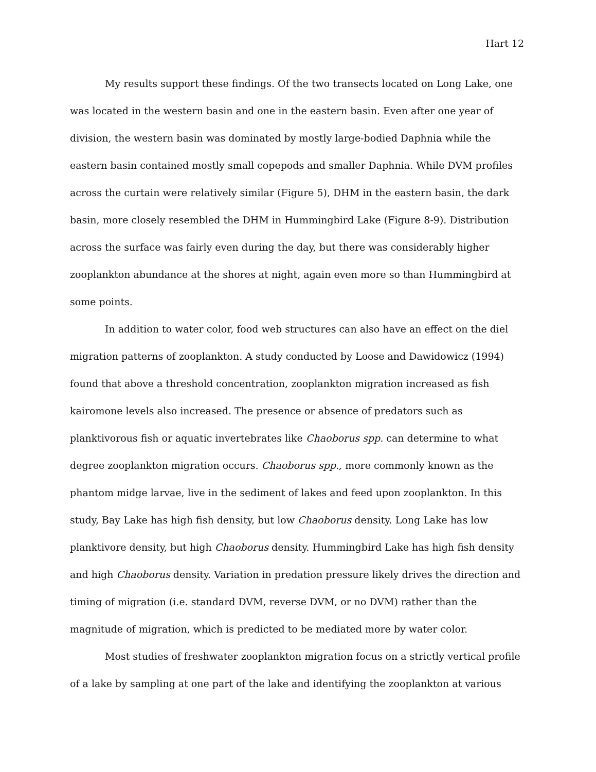Hart 12
My results support these findings. Of the two transects located on Long Lake, one was located in the western basin and one in the eastern basin. Even after one year of division, the western basin was dominated by mostly large-bodied Daphnia while the eastern basin contained mostly small copepods and smaller Daphnia. While DVM profiles across the curtain were relatively similar (Figure 5), DHM in the eastern basin, the dark basin, more closely resembled the DHM in Hummingbird Lake (Figure 8-9). Distribution across the surface was fairly even during the day, but there was considerably higher zooplankton abundance at the shores at night, again even more so than Hummingbird at some points.
In addition to water color, food web structures can also have an effect on the diel migration patterns of zooplankton. A study conducted by Loose and Dawidowicz (1994) found that above a threshold concentration, zooplankton migration increased as fish kairomone levels also increased. The presence or absence of predators such as planktivorous fish or aquatic invertebrates like Chaoborus spp. can determine to what degree zooplankton migration occurs. Chaoborus spp., more commonly known as the phantom midge larvae, live in the sediment of lakes and feed upon zooplankton. In this study, Bay Lake has high fish density, but low Chaoborus density. Long Lake has low planktivore density, but high Chaoborus density. Hummingbird Lake has high fish density and high Chaoborus density. Variation in predation pressure likely drives the direction and timing of migration (i.e. standard DVM, reverse DVM, or no DVM) rather than the magnitude of migration, which is predicted to be mediated more by water color.
Most studies of freshwater zooplankton migration focus on a strictly vertical profile of a lake by sampling at one part of the lake and identifying the zooplankton at various